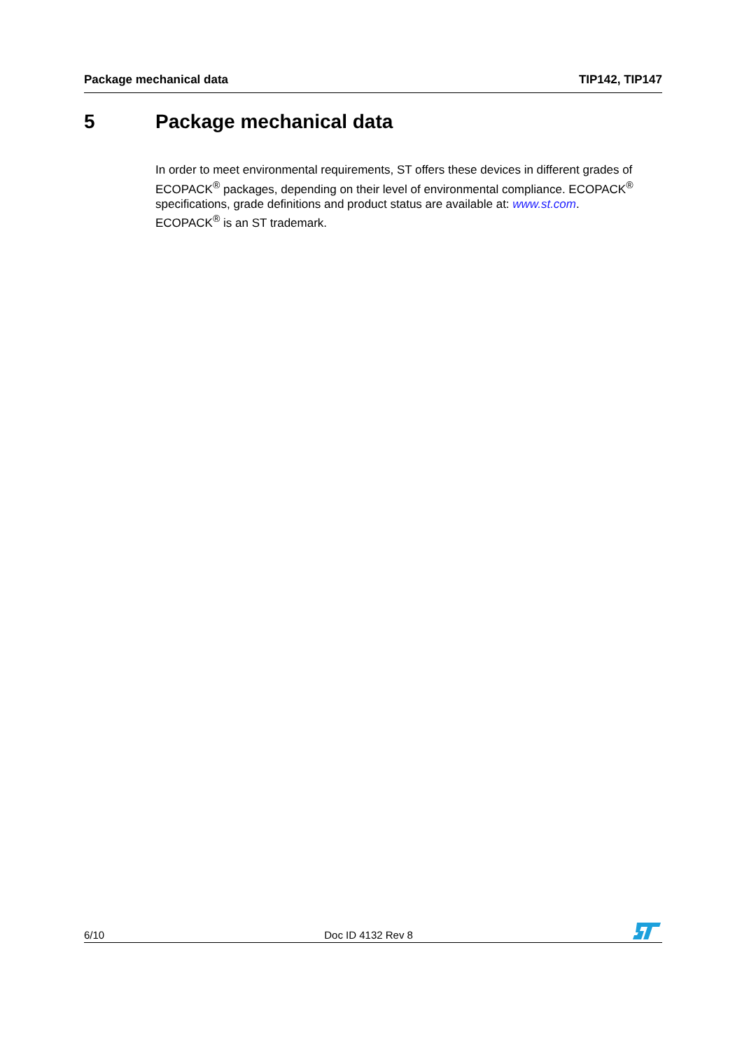Package mechanical data TIP142, TIP147
5 Package mechanical data
In order to meet environmental requirements, ST offers these devices in different grades of ECOPACK<sup>®</sup> packages, depending on their level of environmental compliance. ECOPACK<sup>®</sup> specifications, grade definitions and product status are available at: www.st.com.
ECOPACK<sup>®</sup> is an ST trademark.
6/10
Doc ID 4132 Rev 8